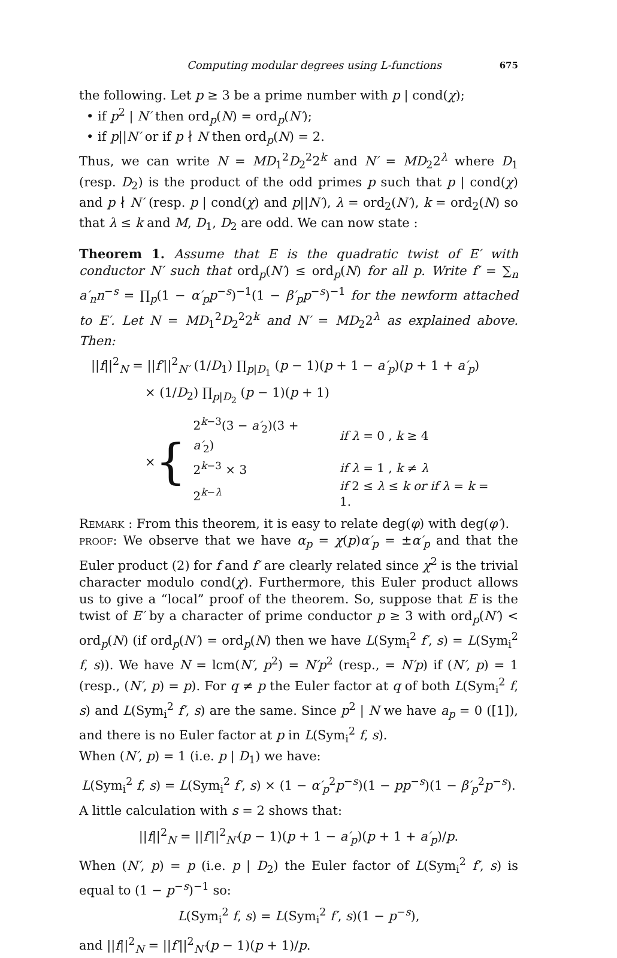Computing modular degrees using L-functions 675
the following. Let p ≥ 3 be a prime number with p | cond(χ);
• if p<sup>2</sup> | N′ then ord<sub>p</sub>(N) = ord<sub>p</sub>(N′);
• if p||N′ or if p ∤ N then ord<sub>p</sub>(N) = 2.
Thus, we can write N = MD<sub>1</sub><sup>2</sup>D<sub>2</sub><sup>2</sup>2<sup>k</sup> and N′ = MD<sub>2</sub>2<sup>λ</sup> where D<sub>1</sub> (resp. D<sub>2</sub>) is the product of the odd primes p such that p | cond(χ) and p ∤ N′ (resp. p | cond(χ) and p||N′), λ = ord<sub>2</sub>(N′), k = ord<sub>2</sub>(N) so that λ ≤ k and M, D<sub>1</sub>, D<sub>2</sub> are odd. We can now state :
Theorem 1. Assume that E is the quadratic twist of E′ with conductor N′ such that ord<sub>p</sub>(N′) ≤ ord<sub>p</sub>(N) for all p. Write f′ = ∑<sub>n</sub> a′<sub>n</sub>n<sup>−s</sup> = ∏<sub>p</sub>(1 − α′<sub>p</sub>p<sup>−s</sup>)<sup>−1</sup>(1 − β′<sub>p</sub>p<sup>−s</sup>)<sup>−1</sup> for the newform attached to E′. Let N = MD<sub>1</sub><sup>2</sup>D<sub>2</sub><sup>2</sup>2<sup>k</sup> and N′ = MD<sub>2</sub>2<sup>λ</sup> as explained above. Then:
||f||<sup>2</sup><sub>N</sub> = ||f′||<sup>2</sup><sub>N′</sub> (1/D<sub>1</sub>) ∏<sub>p|D<sub>1</sub></sub> (p − 1)(p + 1 − a′<sub>p</sub>)(p + 1 + a′<sub>p</sub>)
× (1/D<sub>2</sub>) ∏<sub>p|D<sub>2</sub></sub> (p − 1)(p + 1)
× {
| 2<sup>k−3</sup>(3 − a′<sub>2</sub>)(3 + a′<sub>2</sub>) | if λ = 0 , k ≥ 4 |
| 2<sup>k−3</sup> × 3 | if λ = 1 , k ≠ λ |
| 2<sup>k−λ</sup> | if 2 ≤ λ ≤ k or if λ = k = 1. |
Remark : From this theorem, it is easy to relate deg(φ) with deg(φ′).
proof: We observe that we have α<sub>p</sub> = χ(p)α′<sub>p</sub> = ±α′<sub>p</sub> and that the Euler product (2) for f and f′ are clearly related since χ<sup>2</sup> is the trivial character modulo cond(χ). Furthermore, this Euler product allows us to give a “local” proof of the theorem. So, suppose that E is the twist of E′ by a character of prime conductor p ≥ 3 with ord<sub>p</sub>(N′) < ord<sub>p</sub>(N) (if ord<sub>p</sub>(N′) = ord<sub>p</sub>(N) then we have L(Sym<sub>i</sub><sup>2</sup> f′, s) = L(Sym<sub>i</sub><sup>2</sup> f, s)). We have N = lcm(N′, p<sup>2</sup>) = N′p<sup>2</sup> (resp., = N′p) if (N′, p) = 1 (resp., (N′, p) = p). For q ≠ p the Euler factor at q of both L(Sym<sub>i</sub><sup>2</sup> f, s) and L(Sym<sub>i</sub><sup>2</sup> f′, s) are the same. Since p<sup>2</sup> | N we have a<sub>p</sub> = 0 ([1]), and there is no Euler factor at p in L(Sym<sub>i</sub><sup>2</sup> f, s).
When (N′, p) = 1 (i.e. p | D<sub>1</sub>) we have:
L(Sym<sub>i</sub><sup>2</sup> f, s) = L(Sym<sub>i</sub><sup>2</sup> f′, s) × (1 − α′<sub>p</sub><sup>2</sup>p<sup>−s</sup>)(1 − pp<sup>−s</sup>)(1 − β′<sub>p</sub><sup>2</sup>p<sup>−s</sup>).
A little calculation with s = 2 shows that:
||f||<sup>2</sup><sub>N</sub> = ||f′||<sup>2</sup><sub>N′</sub>(p − 1)(p + 1 − a′<sub>p</sub>)(p + 1 + a′<sub>p</sub>)/p.
When (N′, p) = p (i.e. p | D<sub>2</sub>) the Euler factor of L(Sym<sub>i</sub><sup>2</sup> f′, s) is equal to (1 − p<sup>−s</sup>)<sup>−1</sup> so:
L(Sym<sub>i</sub><sup>2</sup> f, s) = L(Sym<sub>i</sub><sup>2</sup> f′, s)(1 − p<sup>−s</sup>),
and ||f||<sup>2</sup><sub>N</sub> = ||f′||<sup>2</sup><sub>N′</sub>(p − 1)(p + 1)/p.